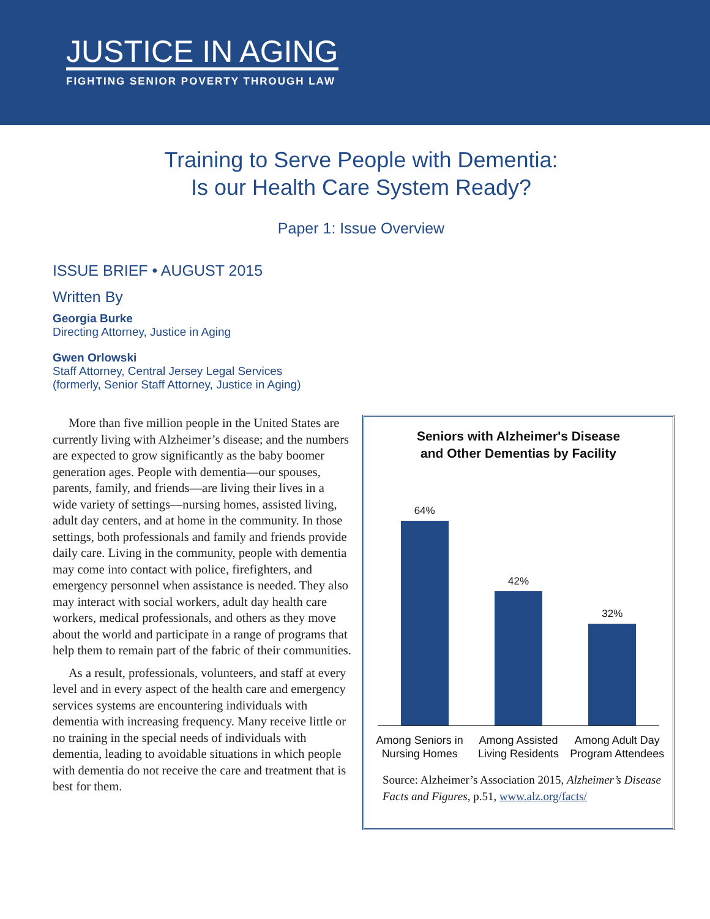JUSTICE IN AGING
FIGHTING SENIOR POVERTY THROUGH LAW
Training to Serve People with Dementia:
Is our Health Care System Ready?
Paper 1: Issue Overview
ISSUE BRIEF • AUGUST 2015
Written By
Georgia Burke
Directing Attorney, Justice in Aging
Gwen Orlowski
Staff Attorney, Central Jersey Legal Services
(formerly, Senior Staff Attorney, Justice in Aging)
More than five million people in the United States are currently living with Alzheimer’s disease; and the numbers are expected to grow significantly as the baby boomer generation ages. People with dementia—our spouses, parents, family, and friends—are living their lives in a wide variety of settings—nursing homes, assisted living, adult day centers, and at home in the community. In those settings, both professionals and family and friends provide daily care. Living in the community, people with dementia may come into contact with police, firefighters, and emergency personnel when assistance is needed. They also may interact with social workers, adult day health care workers, medical professionals, and others as they move about the world and participate in a range of programs that help them to remain part of the fabric of their communities.
As a result, professionals, volunteers, and staff at every level and in every aspect of the health care and emergency services systems are encountering individuals with dementia with increasing frequency. Many receive little or no training in the special needs of individuals with dementia, leading to avoidable situations in which people with dementia do not receive the care and treatment that is best for them.
Seniors with Alzheimer's Disease
and Other Dementias by Facility
64%
42%
32%
Among Seniors in Nursing Homes
Among Assisted Living Residents
Among Adult Day Program Attendees
Source: Alzheimer’s Association 2015, Alzheimer’s Disease Facts and Figures, p.51, www.alz.org/facts/